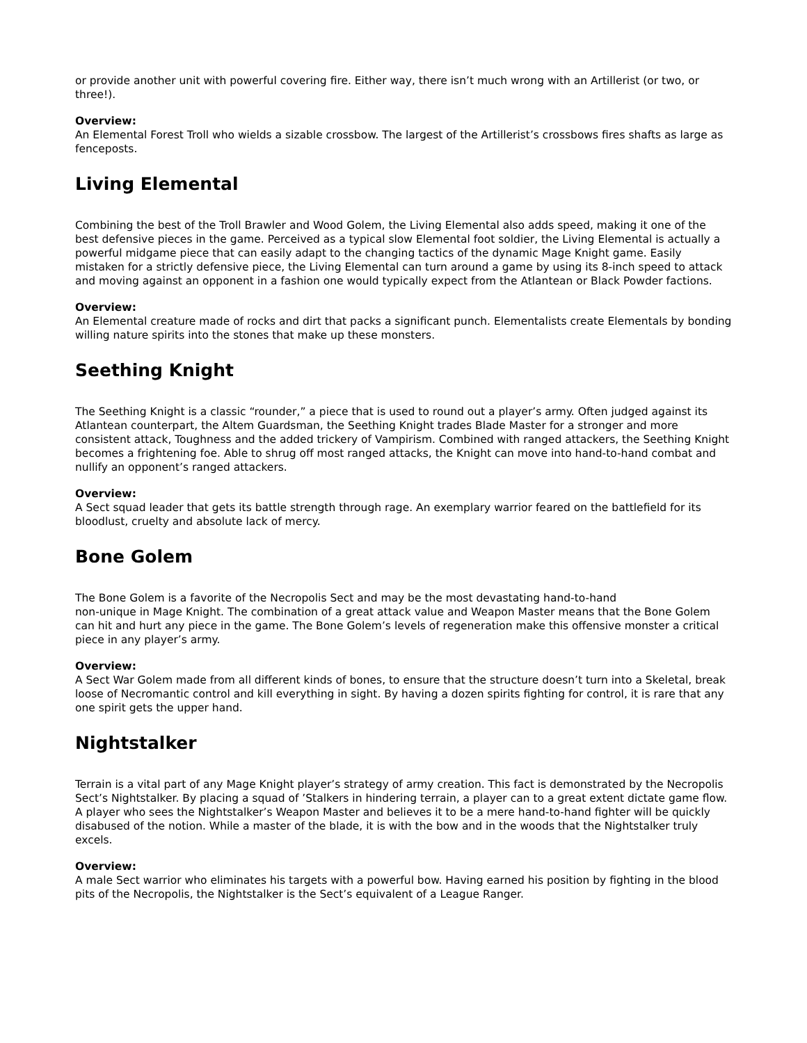or provide another unit with powerful covering fire. Either way, there isn’t much wrong with an Artillerist (or two, or three!).
Overview:
An Elemental Forest Troll who wields a sizable crossbow. The largest of the Artillerist’s crossbows fires shafts as large as fenceposts.
Living Elemental
Combining the best of the Troll Brawler and Wood Golem, the Living Elemental also adds speed, making it one of the best defensive pieces in the game. Perceived as a typical slow Elemental foot soldier, the Living Elemental is actually a powerful midgame piece that can easily adapt to the changing tactics of the dynamic Mage Knight game. Easily mistaken for a strictly defensive piece, the Living Elemental can turn around a game by using its 8-inch speed to attack and moving against an opponent in a fashion one would typically expect from the Atlantean or Black Powder factions.
Overview:
An Elemental creature made of rocks and dirt that packs a significant punch. Elementalists create Elementals by bonding willing nature spirits into the stones that make up these monsters.
Seething Knight
The Seething Knight is a classic “rounder,” a piece that is used to round out a player’s army. Often judged against its Atlantean counterpart, the Altem Guardsman, the Seething Knight trades Blade Master for a stronger and more consistent attack, Toughness and the added trickery of Vampirism. Combined with ranged attackers, the Seething Knight becomes a frightening foe. Able to shrug off most ranged attacks, the Knight can move into hand-to-hand combat and nullify an opponent’s ranged attackers.
Overview:
A Sect squad leader that gets its battle strength through rage. An exemplary warrior feared on the battlefield for its bloodlust, cruelty and absolute lack of mercy.
Bone Golem
The Bone Golem is a favorite of the Necropolis Sect and may be the most devastating hand-to-hand
non-unique in Mage Knight. The combination of a great attack value and Weapon Master means that the Bone Golem can hit and hurt any piece in the game. The Bone Golem’s levels of regeneration make this offensive monster a critical piece in any player’s army.
Overview:
A Sect War Golem made from all different kinds of bones, to ensure that the structure doesn’t turn into a Skeletal, break loose of Necromantic control and kill everything in sight. By having a dozen spirits fighting for control, it is rare that any one spirit gets the upper hand.
Nightstalker
Terrain is a vital part of any Mage Knight player’s strategy of army creation. This fact is demonstrated by the Necropolis Sect’s Nightstalker. By placing a squad of ’Stalkers in hindering terrain, a player can to a great extent dictate game flow. A player who sees the Nightstalker’s Weapon Master and believes it to be a mere hand-to-hand fighter will be quickly disabused of the notion. While a master of the blade, it is with the bow and in the woods that the Nightstalker truly excels.
Overview:
A male Sect warrior who eliminates his targets with a powerful bow. Having earned his position by fighting in the blood pits of the Necropolis, the Nightstalker is the Sect’s equivalent of a League Ranger.